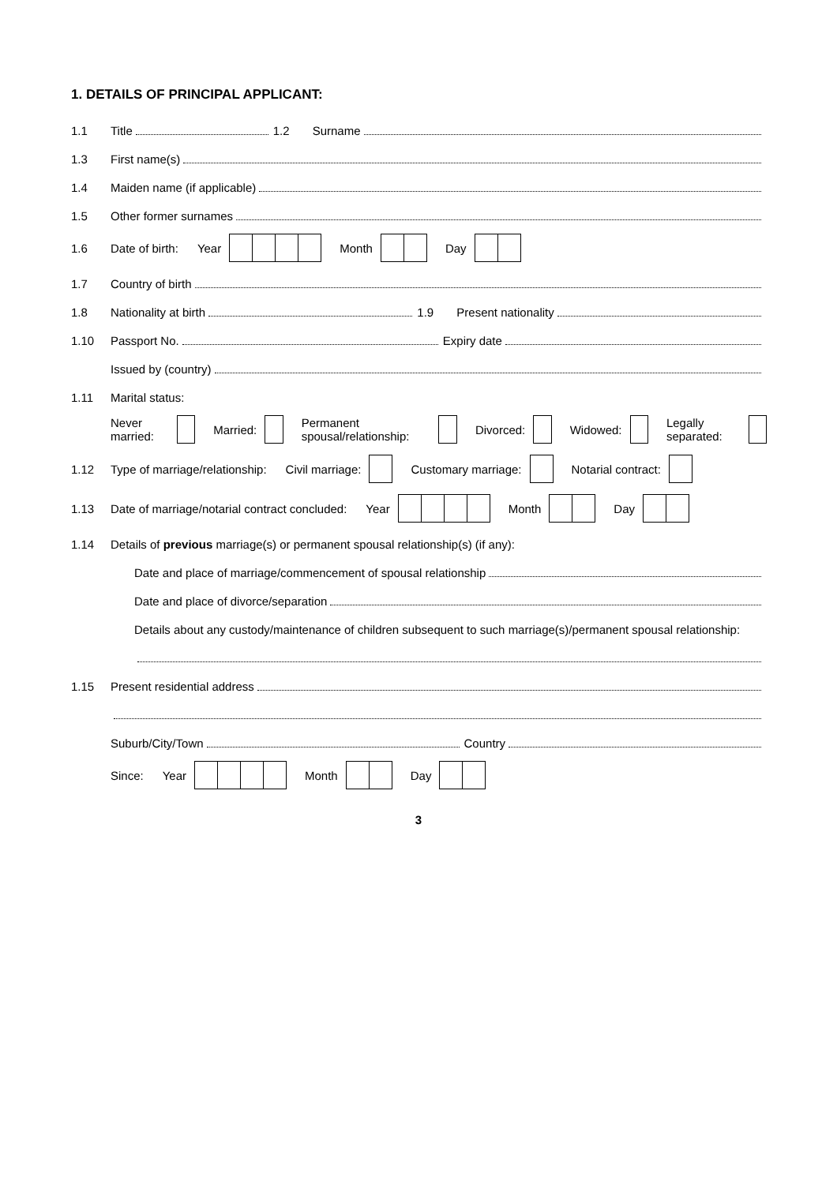1. DETAILS OF PRINCIPAL APPLICANT:
1.1 Title 1.2 Surname
1.3 First name(s)
1.4 Maiden name (if applicable)
1.5 Other former surnames
1.6 Date of birth: Year Month Day
1.7 Country of birth
1.8 Nationality at birth 1.9 Present nationality
1.10 Passport No. Expiry date
Issued by (country)
1.11 Marital status:
Never married: Married: Permanent spousal/relationship: Divorced: Widowed: Legally separated:
1.12 Type of marriage/relationship: Civil marriage: Customary marriage: Notarial contract:
1.13 Date of marriage/notarial contract concluded: Year Month Day
1.14 Details of previous marriage(s) or permanent spousal relationship(s) (if any):
Date and place of marriage/commencement of spousal relationship
Date and place of divorce/separation
Details about any custody/maintenance of children subsequent to such marriage(s)/permanent spousal relationship:
1.15 Present residential address
Suburb/City/Town Country
Since: Year Month Day
3